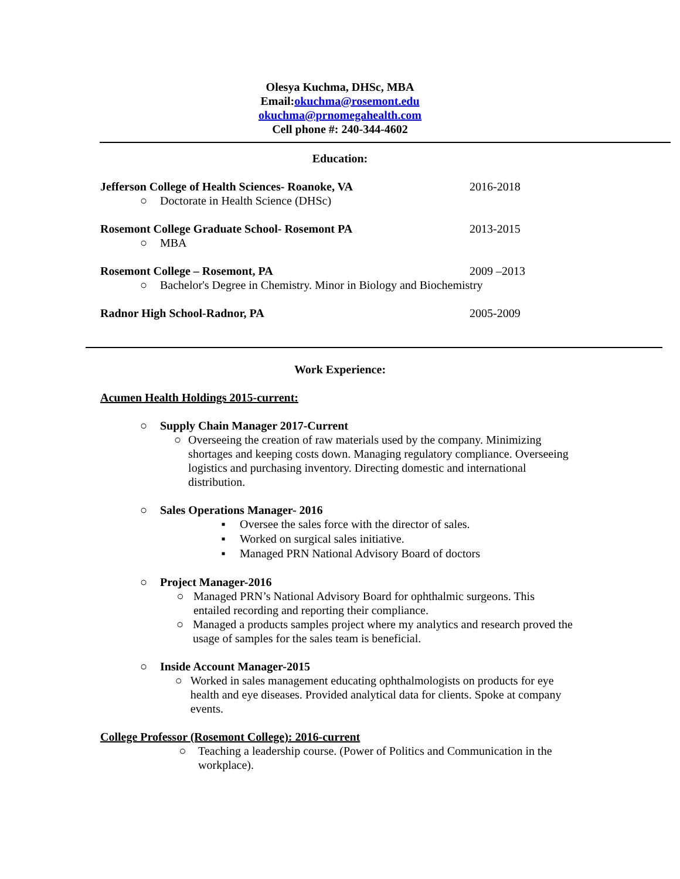Olesya Kuchma, DHSc, MBA
Email:okuchma@rosemont.edu
okuchma@prnomegahealth.com
Cell phone #: 240-344-4602
Education:
Jefferson College of Health Sciences- Roanoke, VA 2016-2018
○ Doctorate in Health Science (DHSc)
Rosemont College Graduate School- Rosemont PA 2013-2015
○ MBA
Rosemont College – Rosemont, PA 2009 –2013
○ Bachelor's Degree in Chemistry. Minor in Biology and Biochemistry
Radnor High School-Radnor, PA 2005-2009
Work Experience:
Acumen Health Holdings 2015-current:
○ Supply Chain Manager 2017-Current
○ Overseeing the creation of raw materials used by the company. Minimizing shortages and keeping costs down. Managing regulatory compliance. Overseeing logistics and purchasing inventory. Directing domestic and international distribution.
○ Sales Operations Manager- 2016
▪ Oversee the sales force with the director of sales.
▪ Worked on surgical sales initiative.
▪ Managed PRN National Advisory Board of doctors
○ Project Manager-2016
○ Managed PRN’s National Advisory Board for ophthalmic surgeons. This entailed recording and reporting their compliance.
○ Managed a products samples project where my analytics and research proved the usage of samples for the sales team is beneficial.
○ Inside Account Manager-2015
○ Worked in sales management educating ophthalmologists on products for eye health and eye diseases. Provided analytical data for clients. Spoke at company events.
College Professor (Rosemont College): 2016-current
○ Teaching a leadership course. (Power of Politics and Communication in the workplace).